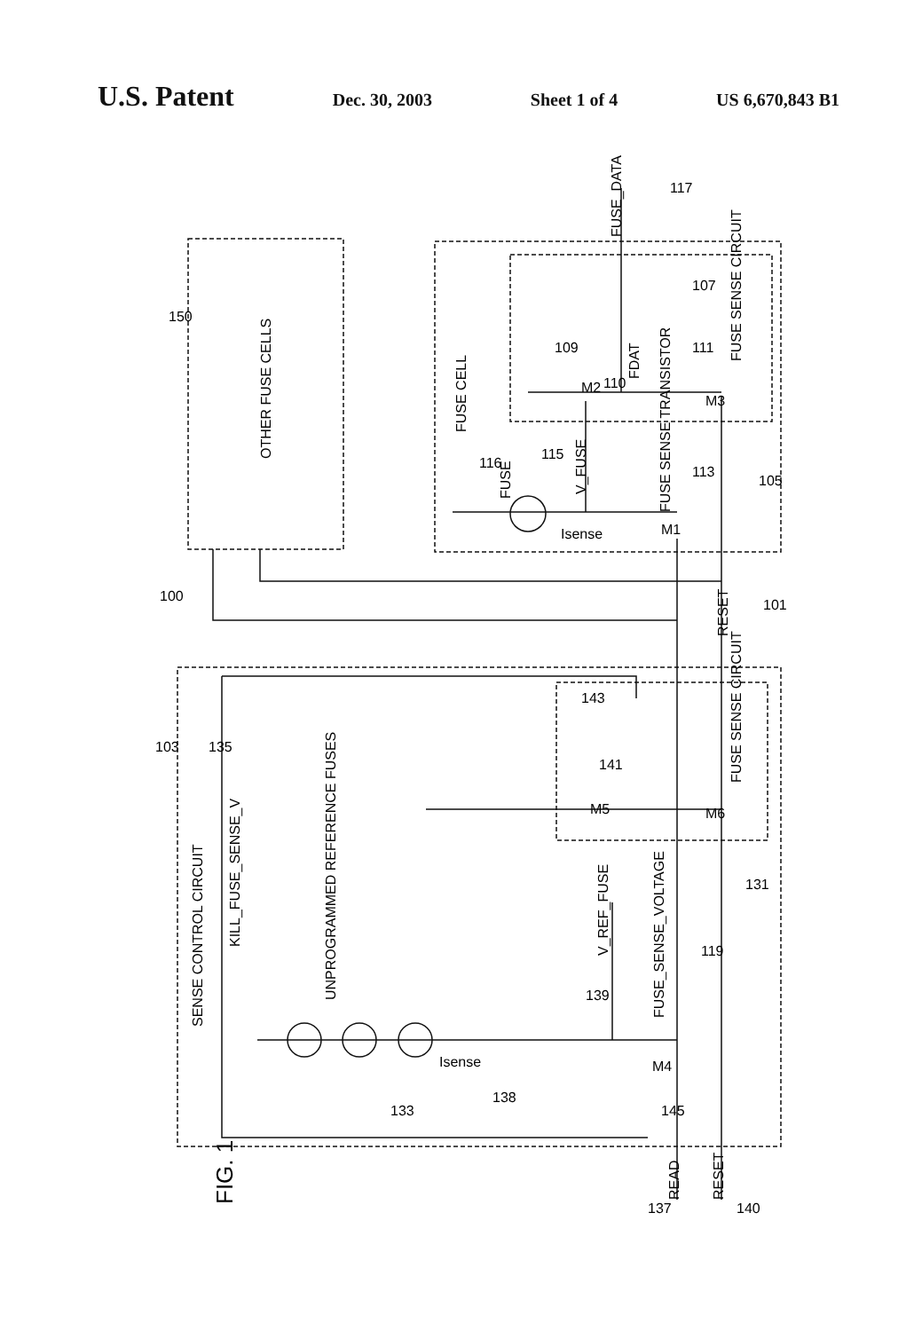U.S. Patent
Dec. 30, 2003 Sheet 1 of 4 US 6,670,843 B1
OTHER FUSE CELLS
FUSE CELL
FUSE SENSE CIRCUIT
FUSE SENSE CIRCUIT
SENSE CONTROL CIRCUIT
KILL_FUSE_SENSE_V
UNPROGRAMMED REFERENCE FUSES
V_REF_FUSE
FUSE_SENSE_VOLTAGE
RESET
FUSE_DATA
V_FUSE
FUSE
FUSE SENSE TRANSISTOR
FDAT
Isense
Isense
READ
RESET
FIG. 1
100
101
103
105
107
109
110
111
113
115
116
117
119
131
133
135
137
138
139
140
141
143
145
150
M2
M3
M1
M4
M5
M6